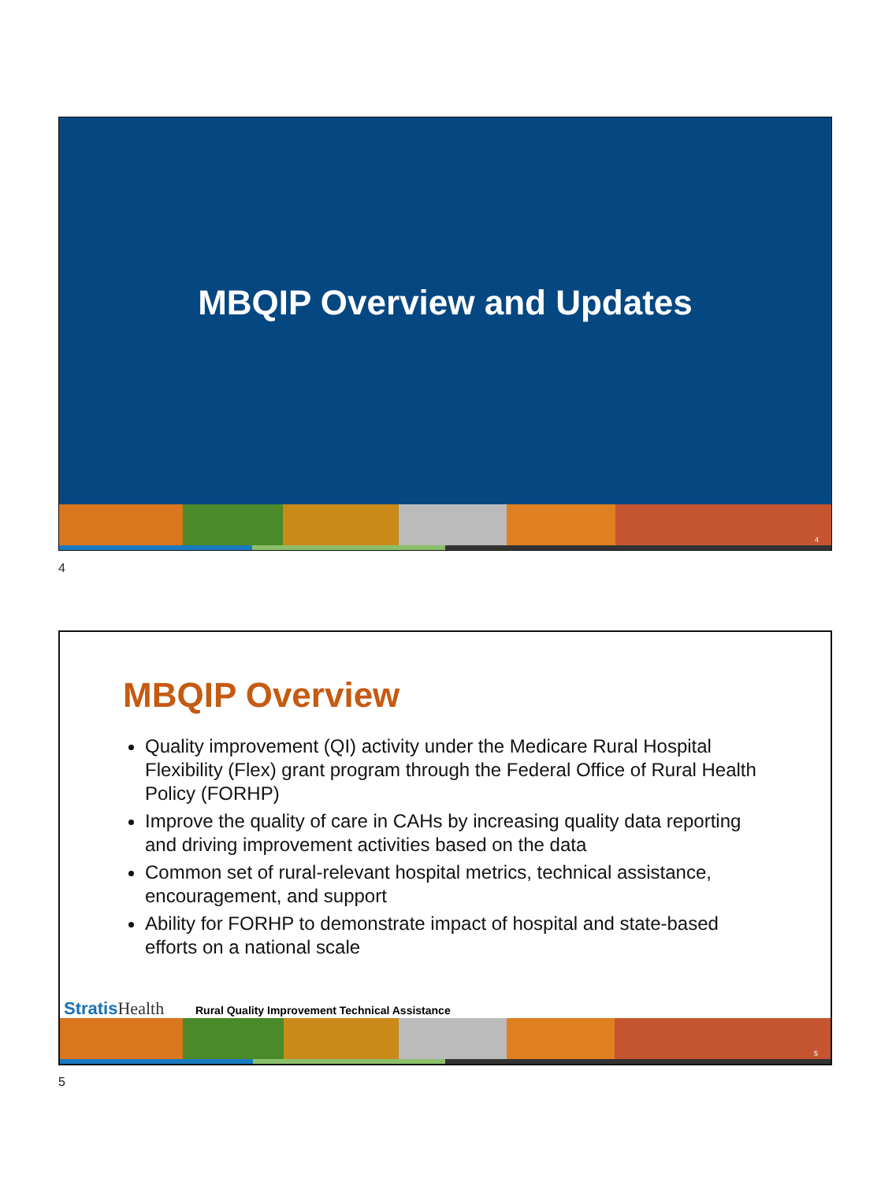MBQIP Overview and Updates
4
4
MBQIP Overview
Quality improvement (QI) activity under the Medicare Rural Hospital Flexibility (Flex) grant program through the Federal Office of Rural Health Policy (FORHP)
Improve the quality of care in CAHs by increasing quality data reporting and driving improvement activities based on the data
Common set of rural-relevant hospital metrics, technical assistance, encouragement, and support
Ability for FORHP to demonstrate impact of hospital and state-based efforts on a national scale
5
StratisHealth
Rural Quality Improvement Technical Assistance
5